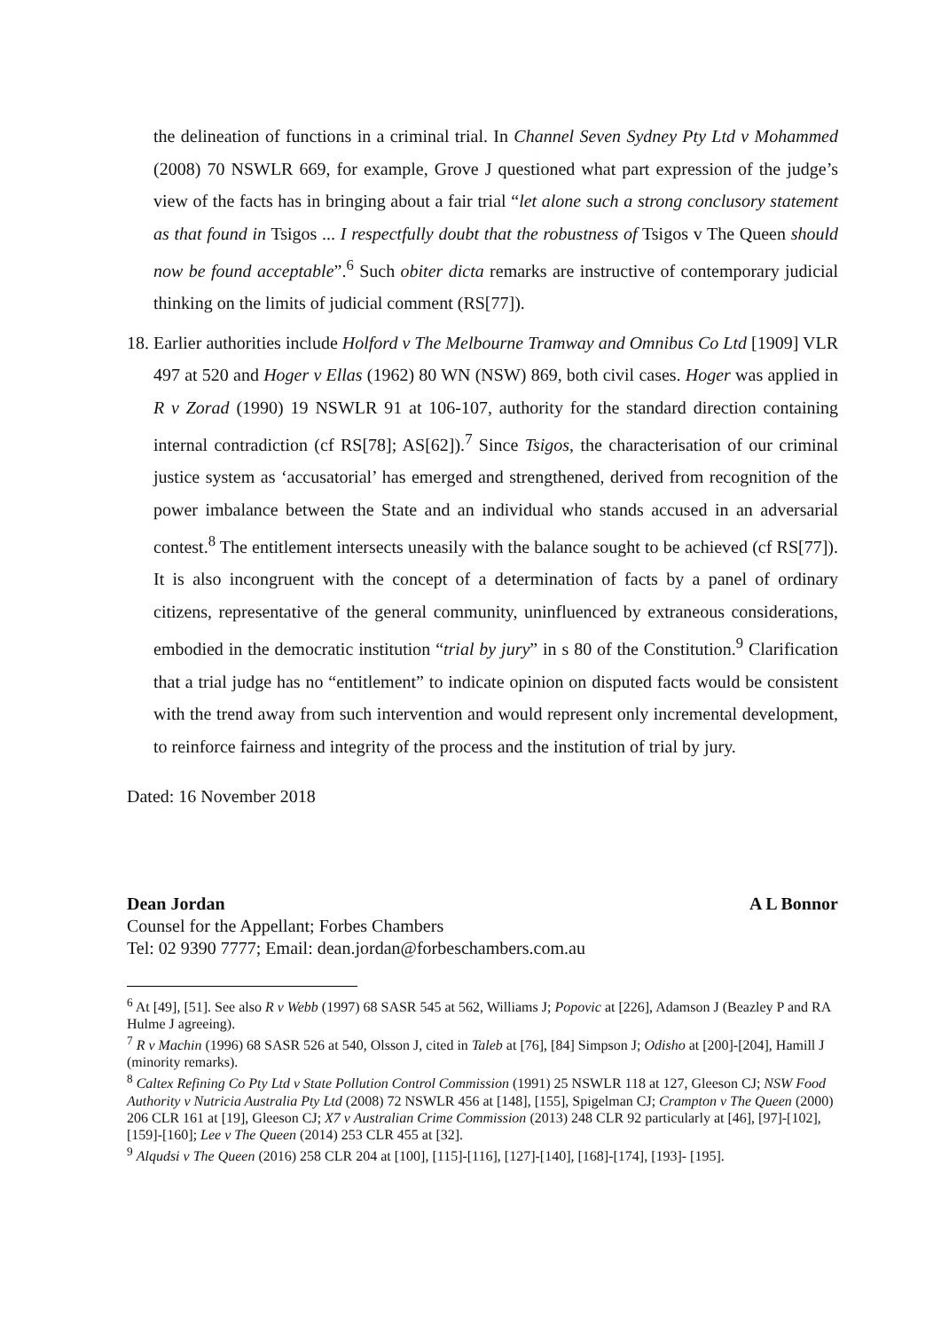the delineation of functions in a criminal trial. In Channel Seven Sydney Pty Ltd v Mohammed (2008) 70 NSWLR 669, for example, Grove J questioned what part expression of the judge’s view of the facts has in bringing about a fair trial “let alone such a strong conclusory statement as that found in Tsigos ... I respectfully doubt that the robustness of Tsigos v The Queen should now be found acceptable”.<sup>6</sup> Such obiter dicta remarks are instructive of contemporary judicial thinking on the limits of judicial comment (RS[77]).
18.
Earlier authorities include Holford v The Melbourne Tramway and Omnibus Co Ltd [1909] VLR 497 at 520 and Hoger v Ellas (1962) 80 WN (NSW) 869, both civil cases. Hoger was applied in R v Zorad (1990) 19 NSWLR 91 at 106-107, authority for the standard direction containing internal contradiction (cf RS[78]; AS[62]).<sup>7</sup> Since Tsigos, the characterisation of our criminal justice system as ‘accusatorial’ has emerged and strengthened, derived from recognition of the power imbalance between the State and an individual who stands accused in an adversarial contest.<sup>8</sup> The entitlement intersects uneasily with the balance sought to be achieved (cf RS[77]). It is also incongruent with the concept of a determination of facts by a panel of ordinary citizens, representative of the general community, uninfluenced by extraneous considerations, embodied in the democratic institution “trial by jury” in s 80 of the Constitution.<sup>9</sup> Clarification that a trial judge has no “entitlement” to indicate opinion on disputed facts would be consistent with the trend away from such intervention and would represent only incremental development, to reinforce fairness and integrity of the process and the institution of trial by jury.
Dated: 16 November 2018
Dean Jordan
Counsel for the Appellant; Forbes Chambers
Tel: 02 9390 7777; Email: dean.jordan@forbeschambers.com.au
A L Bonnor
<sup>6</sup> At [49], [51]. See also R v Webb (1997) 68 SASR 545 at 562, Williams J; Popovic at [226], Adamson J (Beazley P and RA Hulme J agreeing).
<sup>7</sup> R v Machin (1996) 68 SASR 526 at 540, Olsson J, cited in Taleb at [76], [84] Simpson J; Odisho at [200]-[204], Hamill J (minority remarks).
<sup>8</sup> Caltex Refining Co Pty Ltd v State Pollution Control Commission (1991) 25 NSWLR 118 at 127, Gleeson CJ; NSW Food Authority v Nutricia Australia Pty Ltd (2008) 72 NSWLR 456 at [148], [155], Spigelman CJ; Crampton v The Queen (2000) 206 CLR 161 at [19], Gleeson CJ; X7 v Australian Crime Commission (2013) 248 CLR 92 particularly at [46], [97]-[102], [159]-[160]; Lee v The Queen (2014) 253 CLR 455 at [32].
<sup>9</sup> Alqudsi v The Queen (2016) 258 CLR 204 at [100], [115]-[116], [127]-[140], [168]-[174], [193]- [195].